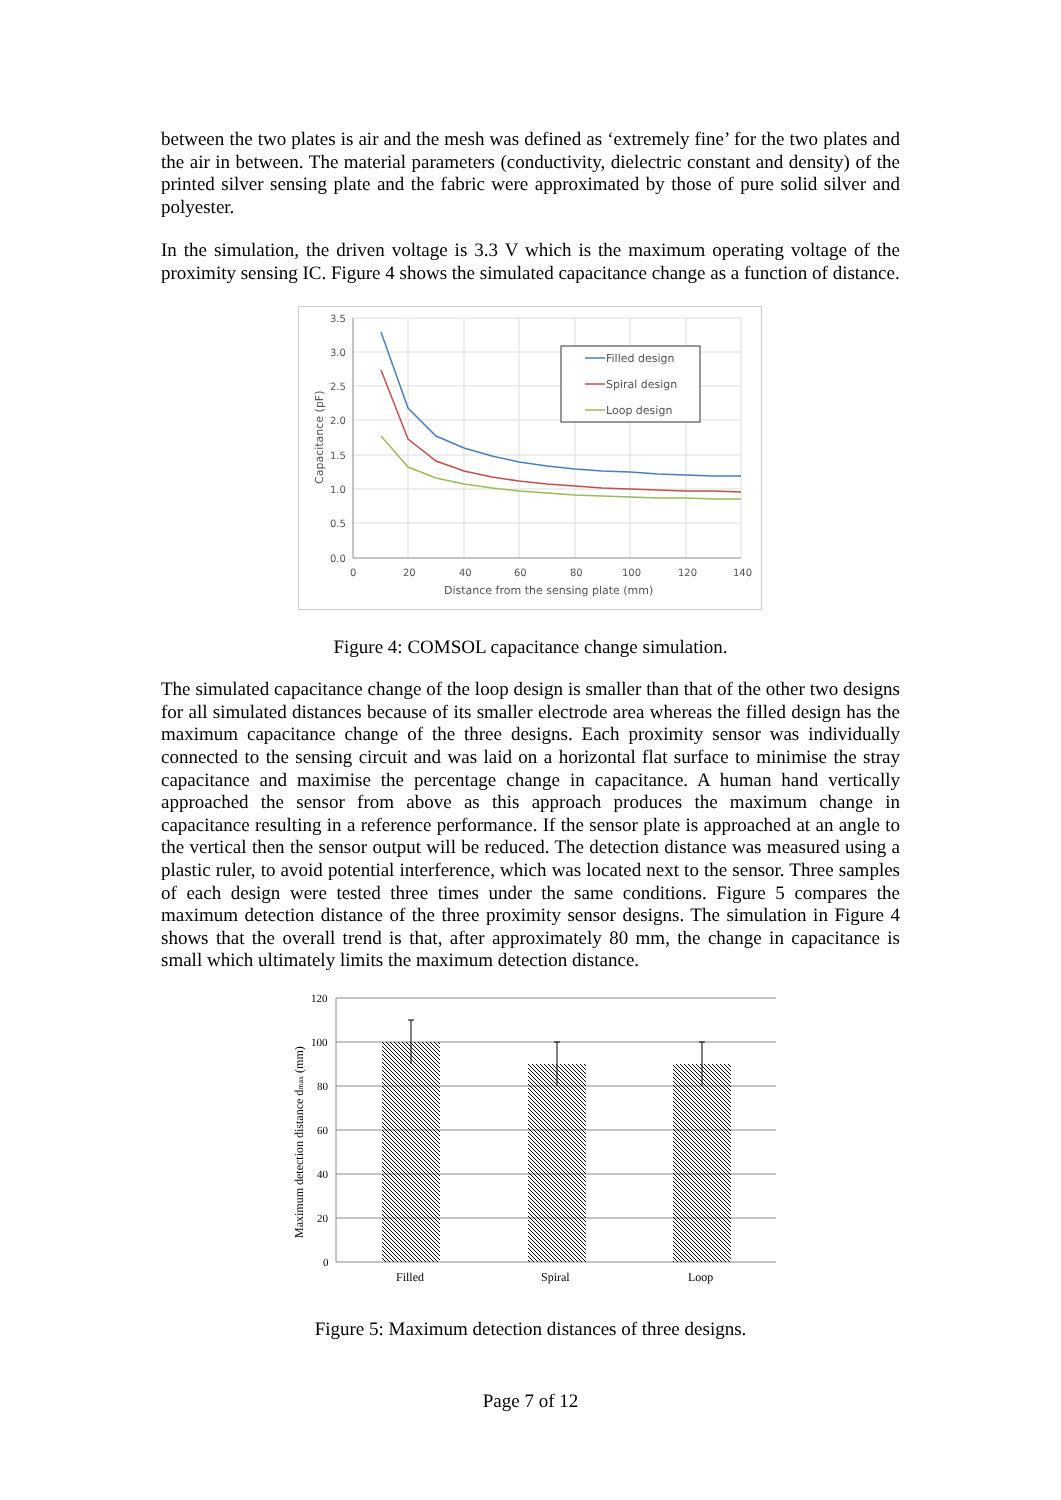between the two plates is air and the mesh was defined as ‘extremely fine’ for the two plates and the air in between. The material parameters (conductivity, dielectric constant and density) of the printed silver sensing plate and the fabric were approximated by those of pure solid silver and polyester.
In the simulation, the driven voltage is 3.3 V which is the maximum operating voltage of the proximity sensing IC. Figure 4 shows the simulated capacitance change as a function of distance.
3.5
3.0
2.5
2.0
1.5
1.0
0.5
0.0
0
20
40
60
80
100
120
140
Distance from the sensing plate (mm)
Capacitance (pF)
Filled design
Spiral design
Loop design
Figure 4: COMSOL capacitance change simulation.
The simulated capacitance change of the loop design is smaller than that of the other two designs for all simulated distances because of its smaller electrode area whereas the filled design has the maximum capacitance change of the three designs. Each proximity sensor was individually connected to the sensing circuit and was laid on a horizontal flat surface to minimise the stray capacitance and maximise the percentage change in capacitance. A human hand vertically approached the sensor from above as this approach produces the maximum change in capacitance resulting in a reference performance. If the sensor plate is approached at an angle to the vertical then the sensor output will be reduced. The detection distance was measured using a plastic ruler, to avoid potential interference, which was located next to the sensor. Three samples of each design were tested three times under the same conditions. Figure 5 compares the maximum detection distance of the three proximity sensor designs. The simulation in Figure 4 shows that the overall trend is that, after approximately 80 mm, the change in capacitance is small which ultimately limits the maximum detection distance.
120
100
80
60
40
20
0
Filled
Spiral
Loop
Maximum detection distance dmax (mm)
Figure 5: Maximum detection distances of three designs.
Page 7 of 12